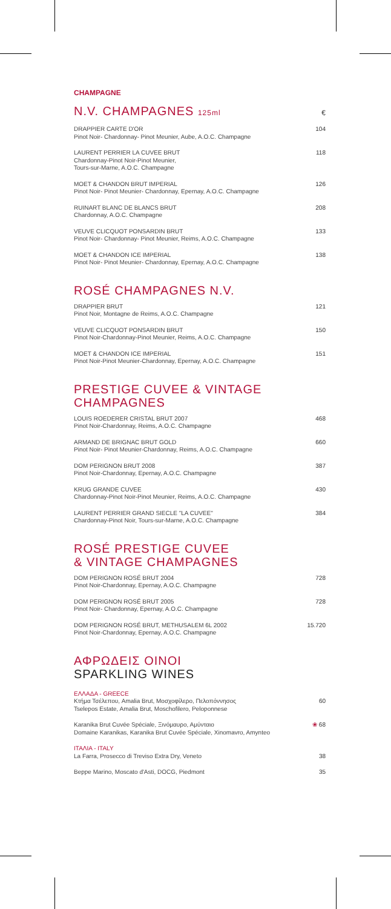CHAMPAGNE
N.V. CHAMPAGNES 125ml
€
DRAPPIER CARTE D'OR
Pinot Noir- Chardonnay- Pinot Meunier, Aube, A.O.C. Champagne
104
LAURENT PERRIER LA CUVEE BRUT
Chardonnay-Pinot Noir-Pinot Meunier,
Tours-sur-Marne, A.O.C. Champagne
118
MOET & CHANDON BRUT IMPERIAL
Pinot Noir- Pinot Meunier- Chardonnay, Epernay, A.O.C. Champagne
126
RUINART BLANC DE BLANCS BRUT
Chardonnay, A.O.C. Champagne
208
VEUVE CLICQUOT PONSARDIN BRUT
Pinot Noir- Chardonnay- Pinot Meunier, Reims, A.O.C. Champagne
133
MOET & CHANDON ICE IMPERIAL
Pinot Noir- Pinot Meunier- Chardonnay, Epernay, A.O.C. Champagne
138
ROSÉ CHAMPAGNES N.V.
DRAPPIER BRUT
Pinot Noir, Montagne de Reims, A.O.C. Champagne
121
VEUVE CLICQUOT PONSARDIN BRUT
Pinot Noir-Chardonnay-Pinot Meunier, Reims, A.O.C. Champagne
150
MOET & CHANDON ICE IMPERIAL
Pinot Noir-Pinot Meunier-Chardonnay, Epernay, A.O.C. Champagne
151
PRESTIGE CUVEE & VINTAGE CHAMPAGNES
LOUIS ROEDERER CRISTAL BRUT 2007
Pinot Noir-Chardonnay, Reims, A.O.C. Champagne
468
ARMAND DE BRIGNAC BRUT GOLD
Pinot Noir- Pinot Meunier-Chardonnay, Reims, A.O.C. Champagne
660
DOM PERIGNON BRUT 2008
Pinot Noir-Chardonnay, Epernay, A.O.C. Champagne
387
KRUG GRANDE CUVEE
Chardonnay-Pinot Noir-Pinot Meunier, Reims, A.O.C. Champagne
430
LAURENT PERRIER GRAND SIECLE "LA CUVEE"
Chardonnay-Pinot Noir, Tours-sur-Marne, A.O.C. Champagne
384
ROSÉ PRESTIGE CUVEE
& VINTAGE CHAMPAGNES
DOM PERIGNON ROSÉ BRUT 2004
Pinot Noir-Chardonnay, Epernay, A.O.C. Champagne
728
DOM PERIGNON ROSÉ BRUT 2005
Pinot Noir- Chardonnay, Epernay, A.O.C. Champagne
728
DOM PERIGNON ROSÉ BRUT, METHUSALEM 6L 2002
Pinot Noir-Chardonnay, Epernay, A.O.C. Champagne
15.720
ΑΦΡΩΔΕΙΣ ΟΙΝΟΙ
SPARKLING WINES
ΕΛΛΑΔΑ - GREECE
Κτήμα Τσέλεπου, Amalia Brut, Μοσχοφίλερο, Πελοπόννησος
Tselepos Estate, Amalia Brut, Moschofilero, Peloponnese
60
Karanika Brut Cuvée Spéciale, Ξινόμαυρο, Αμύνταιο
Domaine Karanikas, Karanika Brut Cuvée Spéciale, Xinomavro, Amynteo
❀ 68
ΙΤΑΛΙΑ - ITALY
La Farra, Prosecco di Treviso Extra Dry, Veneto
38
Beppe Marino, Moscato d'Asti, DOCG, Piedmont
35